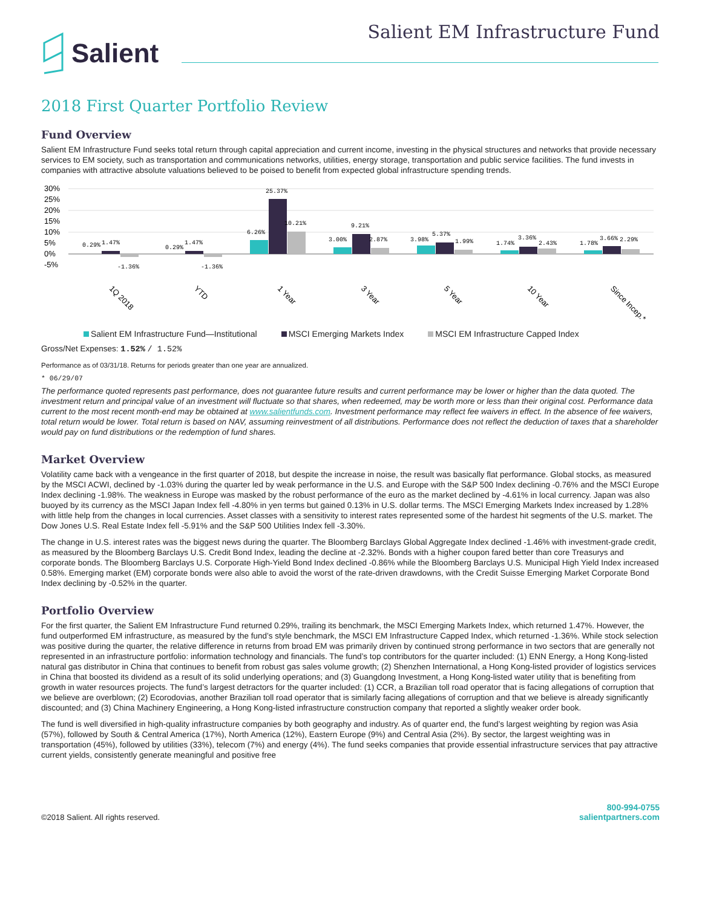Salient
Salient EM Infrastructure Fund
2018 First Quarter Portfolio Review
Fund Overview
Salient EM Infrastructure Fund seeks total return through capital appreciation and current income, investing in the physical structures and networks that provide necessary services to EM society, such as transportation and communications networks, utilities, energy storage, transportation and public service facilities. The fund invests in companies with attractive absolute valuations believed to be poised to benefit from expected global infrastructure spending trends.
30%
25%
20%
15%
10%
5%
0%
-5%
0.29%
1.47%
-1.36%
0.29%
1.47%
-1.36%
6.26%
25.37%
10.21%
3.00%
9.21%
2.87%
3.98%
5.37%
1.99%
1.74%
3.36%
2.43%
1.78%
3.66%
2.29%
1Q 2018
YTD
1 Year
3 Year
5 Year
10 Year
Since Incep.*
Salient EM Infrastructure Fund—Institutional MSCI Emerging Markets Index MSCI EM Infrastructure Capped Index
Gross/Net Expenses: 1.52% / 1.52%
Performance as of 03/31/18. Returns for periods greater than one year are annualized.
* 06/29/07
The performance quoted represents past performance, does not guarantee future results and current performance may be lower or higher than the data quoted. The investment return and principal value of an investment will fluctuate so that shares, when redeemed, may be worth more or less than their original cost. Performance data current to the most recent month-end may be obtained at www.salientfunds.com. Investment performance may reflect fee waivers in effect. In the absence of fee waivers, total return would be lower. Total return is based on NAV, assuming reinvestment of all distributions. Performance does not reflect the deduction of taxes that a shareholder would pay on fund distributions or the redemption of fund shares.
Market Overview
Volatility came back with a vengeance in the first quarter of 2018, but despite the increase in noise, the result was basically flat performance. Global stocks, as measured by the MSCI ACWI, declined by -1.03% during the quarter led by weak performance in the U.S. and Europe with the S&P 500 Index declining -0.76% and the MSCI Europe Index declining -1.98%. The weakness in Europe was masked by the robust performance of the euro as the market declined by -4.61% in local currency. Japan was also buoyed by its currency as the MSCI Japan Index fell -4.80% in yen terms but gained 0.13% in U.S. dollar terms. The MSCI Emerging Markets Index increased by 1.28% with little help from the changes in local currencies. Asset classes with a sensitivity to interest rates represented some of the hardest hit segments of the U.S. market. The Dow Jones U.S. Real Estate Index fell -5.91% and the S&P 500 Utilities Index fell -3.30%.
The change in U.S. interest rates was the biggest news during the quarter. The Bloomberg Barclays Global Aggregate Index declined -1.46% with investment-grade credit, as measured by the Bloomberg Barclays U.S. Credit Bond Index, leading the decline at -2.32%. Bonds with a higher coupon fared better than core Treasurys and corporate bonds. The Bloomberg Barclays U.S. Corporate High-Yield Bond Index declined -0.86% while the Bloomberg Barclays U.S. Municipal High Yield Index increased 0.58%. Emerging market (EM) corporate bonds were also able to avoid the worst of the rate-driven drawdowns, with the Credit Suisse Emerging Market Corporate Bond Index declining by -0.52% in the quarter.
Portfolio Overview
For the first quarter, the Salient EM Infrastructure Fund returned 0.29%, trailing its benchmark, the MSCI Emerging Markets Index, which returned 1.47%. However, the fund outperformed EM infrastructure, as measured by the fund’s style benchmark, the MSCI EM Infrastructure Capped Index, which returned -1.36%. While stock selection was positive during the quarter, the relative difference in returns from broad EM was primarily driven by continued strong performance in two sectors that are generally not represented in an infrastructure portfolio: information technology and financials. The fund’s top contributors for the quarter included: (1) ENN Energy, a Hong Kong-listed natural gas distributor in China that continues to benefit from robust gas sales volume growth; (2) Shenzhen International, a Hong Kong-listed provider of logistics services in China that boosted its dividend as a result of its solid underlying operations; and (3) Guangdong Investment, a Hong Kong-listed water utility that is benefiting from growth in water resources projects. The fund’s largest detractors for the quarter included: (1) CCR, a Brazilian toll road operator that is facing allegations of corruption that we believe are overblown; (2) Ecorodovias, another Brazilian toll road operator that is similarly facing allegations of corruption and that we believe is already significantly discounted; and (3) China Machinery Engineering, a Hong Kong-listed infrastructure construction company that reported a slightly weaker order book.
The fund is well diversified in high-quality infrastructure companies by both geography and industry. As of quarter end, the fund’s largest weighting by region was Asia (57%), followed by South & Central America (17%), North America (12%), Eastern Europe (9%) and Central Asia (2%). By sector, the largest weighting was in transportation (45%), followed by utilities (33%), telecom (7%) and energy (4%). The fund seeks companies that provide essential infrastructure services that pay attractive current yields, consistently generate meaningful and positive free
©2018 Salient. All rights reserved. 800-994-0755
salientpartners.com